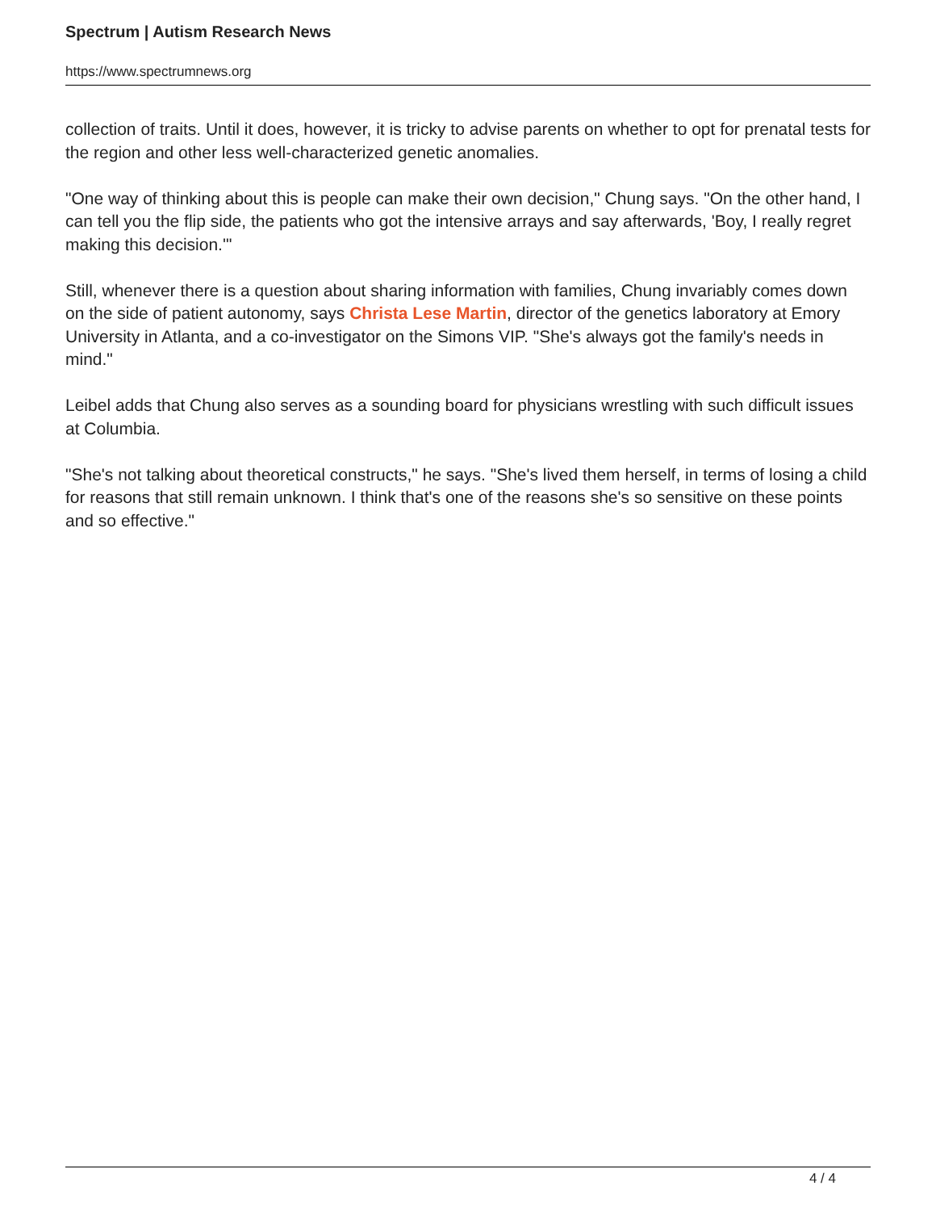Spectrum | Autism Research News
https://www.spectrumnews.org
collection of traits. Until it does, however, it is tricky to advise parents on whether to opt for prenatal tests for the region and other less well-characterized genetic anomalies.
"One way of thinking about this is people can make their own decision," Chung says. "On the other hand, I can tell you the flip side, the patients who got the intensive arrays and say afterwards, 'Boy, I really regret making this decision.'"
Still, whenever there is a question about sharing information with families, Chung invariably comes down on the side of patient autonomy, says Christa Lese Martin, director of the genetics laboratory at Emory University in Atlanta, and a co-investigator on the Simons VIP. "She's always got the family's needs in mind."
Leibel adds that Chung also serves as a sounding board for physicians wrestling with such difficult issues at Columbia.
"She's not talking about theoretical constructs," he says. "She's lived them herself, in terms of losing a child for reasons that still remain unknown. I think that's one of the reasons she's so sensitive on these points and so effective."
4 / 4